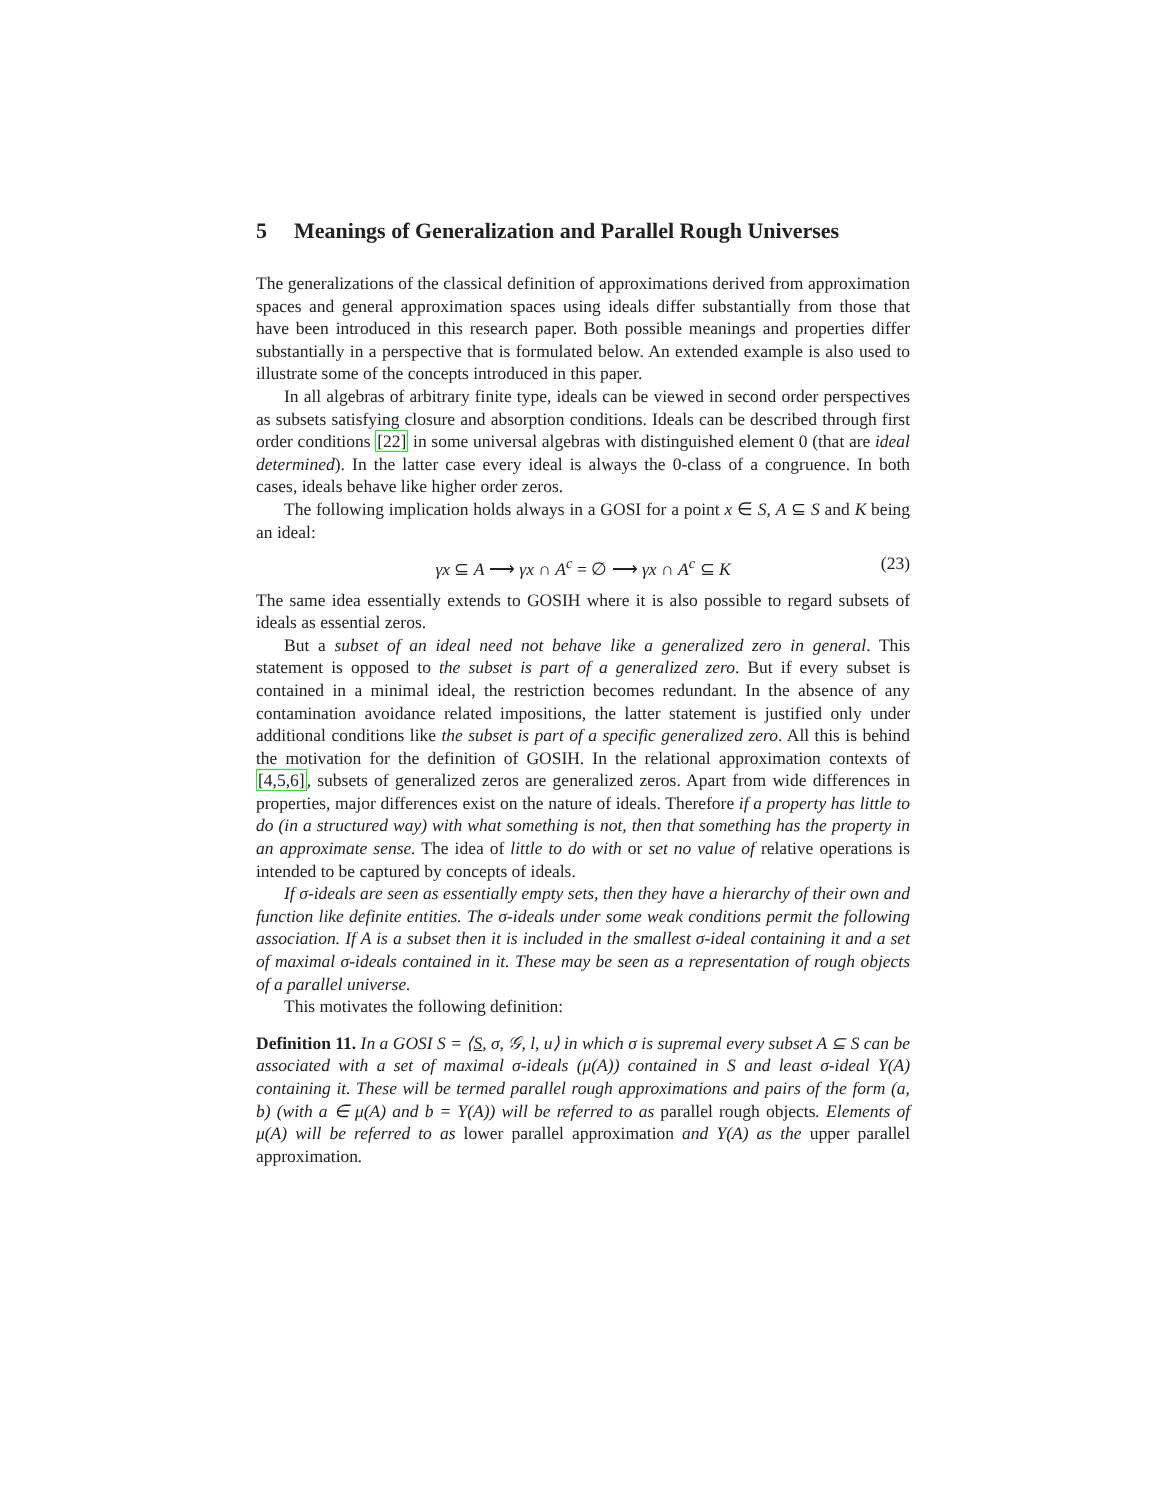5 Meanings of Generalization and Parallel Rough Universes
The generalizations of the classical definition of approximations derived from approximation spaces and general approximation spaces using ideals differ substantially from those that have been introduced in this research paper. Both possible meanings and properties differ substantially in a perspective that is formulated below. An extended example is also used to illustrate some of the concepts introduced in this paper.
In all algebras of arbitrary finite type, ideals can be viewed in second order perspectives as subsets satisfying closure and absorption conditions. Ideals can be described through first order conditions [22] in some universal algebras with distinguished element 0 (that are ideal determined). In the latter case every ideal is always the 0-class of a congruence. In both cases, ideals behave like higher order zeros.
The following implication holds always in a GOSI for a point x ∈ S, A ⊆ S and K being an ideal:
γx ⊆ A ⟶ γx ∩ A<sup>c</sup> = ∅ ⟶ γx ∩ A<sup>c</sup> ⊆ K (23)
The same idea essentially extends to GOSIH where it is also possible to regard subsets of ideals as essential zeros.
But a subset of an ideal need not behave like a generalized zero in general. This statement is opposed to the subset is part of a generalized zero. But if every subset is contained in a minimal ideal, the restriction becomes redundant. In the absence of any contamination avoidance related impositions, the latter statement is justified only under additional conditions like the subset is part of a specific generalized zero. All this is behind the motivation for the definition of GOSIH. In the relational approximation contexts of [4,5,6], subsets of generalized zeros are generalized zeros. Apart from wide differences in properties, major differences exist on the nature of ideals. Therefore if a property has little to do (in a structured way) with what something is not, then that something has the property in an approximate sense. The idea of little to do with or set no value of relative operations is intended to be captured by concepts of ideals.
If σ-ideals are seen as essentially empty sets, then they have a hierarchy of their own and function like definite entities. The σ-ideals under some weak conditions permit the following association. If A is a subset then it is included in the smallest σ-ideal containing it and a set of maximal σ-ideals contained in it. These may be seen as a representation of rough objects of a parallel universe.
This motivates the following definition:
Definition 11. In a GOSI S = ⟨S, σ, 𝒢, l, u⟩ in which σ is supremal every subset A ⊆ S can be associated with a set of maximal σ-ideals (μ(A)) contained in S and least σ-ideal Υ(A) containing it. These will be termed parallel rough approximations and pairs of the form (a, b) (with a ∈ μ(A) and b = Υ(A)) will be referred to as parallel rough objects. Elements of μ(A) will be referred to as lower parallel approximation and Υ(A) as the upper parallel approximation.